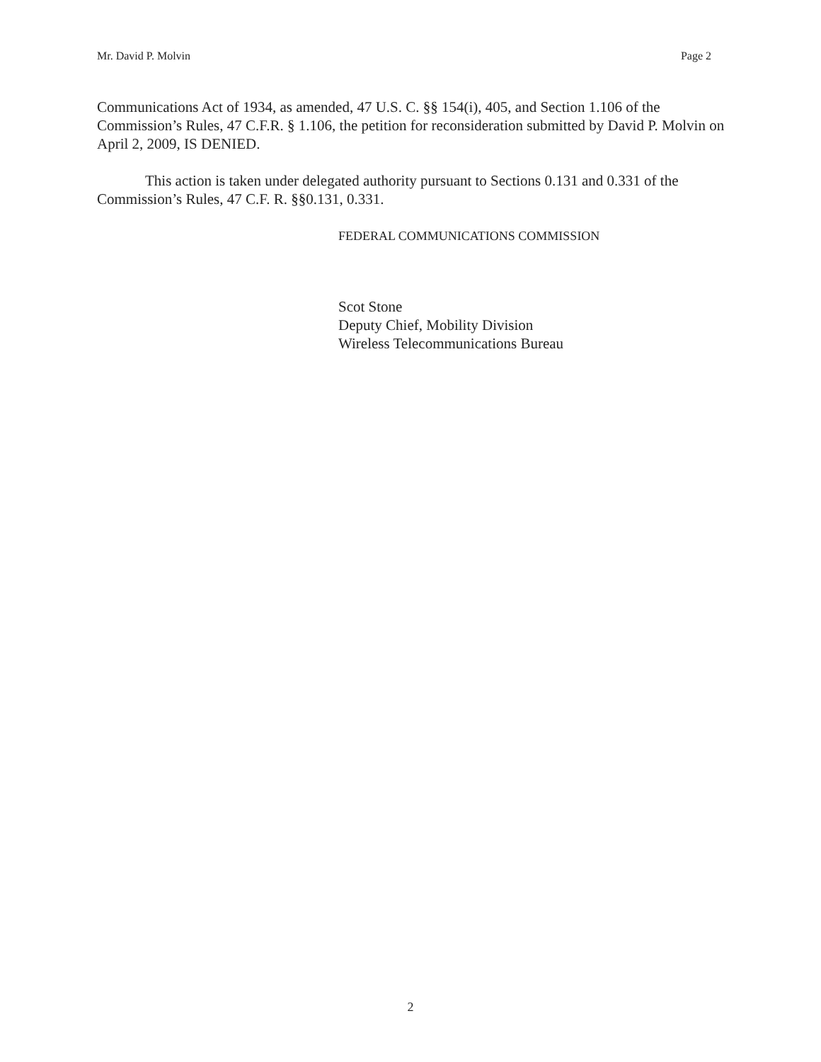Mr. David P. Molvin Page 2
Communications Act of 1934, as amended, 47 U.S. C. §§ 154(i), 405, and Section 1.106 of the Commission’s Rules, 47 C.F.R. § 1.106, the petition for reconsideration submitted by David P. Molvin on April 2, 2009, IS DENIED.
This action is taken under delegated authority pursuant to Sections 0.131 and 0.331 of the Commission’s Rules, 47 C.F. R. §§0.131, 0.331.
FEDERAL COMMUNICATIONS COMMISSION
Scot Stone
Deputy Chief, Mobility Division
Wireless Telecommunications Bureau
2